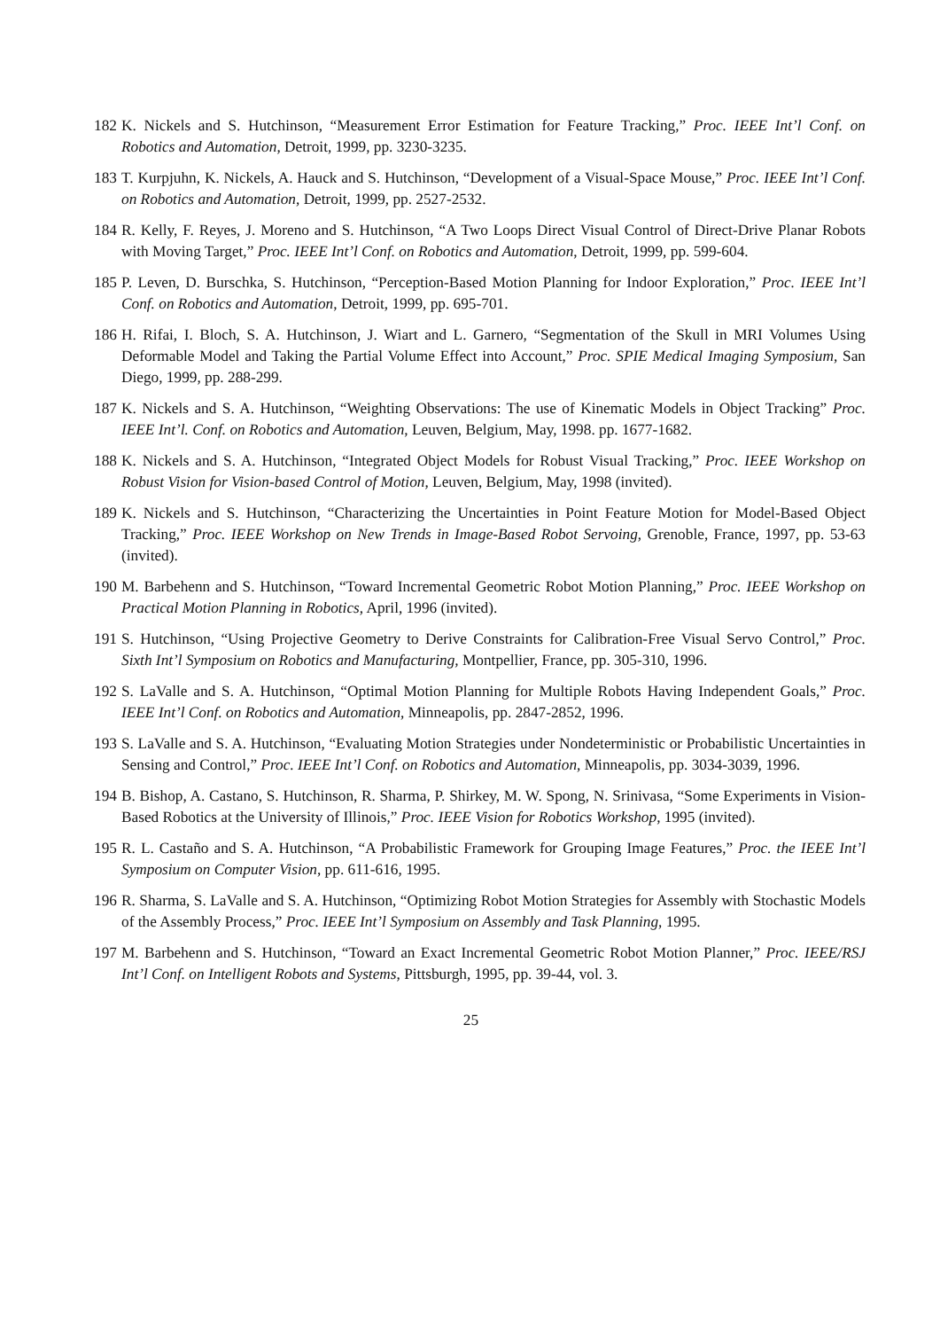182 K. Nickels and S. Hutchinson, “Measurement Error Estimation for Feature Tracking,” Proc. IEEE Int’l Conf. on Robotics and Automation, Detroit, 1999, pp. 3230-3235.
183 T. Kurpjuhn, K. Nickels, A. Hauck and S. Hutchinson, “Development of a Visual-Space Mouse,” Proc. IEEE Int’l Conf. on Robotics and Automation, Detroit, 1999, pp. 2527-2532.
184 R. Kelly, F. Reyes, J. Moreno and S. Hutchinson, “A Two Loops Direct Visual Control of Direct-Drive Planar Robots with Moving Target,” Proc. IEEE Int’l Conf. on Robotics and Automation, Detroit, 1999, pp. 599-604.
185 P. Leven, D. Burschka, S. Hutchinson, “Perception-Based Motion Planning for Indoor Exploration,” Proc. IEEE Int’l Conf. on Robotics and Automation, Detroit, 1999, pp. 695-701.
186 H. Rifai, I. Bloch, S. A. Hutchinson, J. Wiart and L. Garnero, “Segmentation of the Skull in MRI Volumes Using Deformable Model and Taking the Partial Volume Effect into Account,” Proc. SPIE Medical Imaging Symposium, San Diego, 1999, pp. 288-299.
187 K. Nickels and S. A. Hutchinson, “Weighting Observations: The use of Kinematic Models in Object Tracking” Proc. IEEE Int’l. Conf. on Robotics and Automation, Leuven, Belgium, May, 1998. pp. 1677-1682.
188 K. Nickels and S. A. Hutchinson, “Integrated Object Models for Robust Visual Tracking,” Proc. IEEE Workshop on Robust Vision for Vision-based Control of Motion, Leuven, Belgium, May, 1998 (invited).
189 K. Nickels and S. Hutchinson, “Characterizing the Uncertainties in Point Feature Motion for Model-Based Object Tracking,” Proc. IEEE Workshop on New Trends in Image-Based Robot Servoing, Grenoble, France, 1997, pp. 53-63 (invited).
190 M. Barbehenn and S. Hutchinson, “Toward Incremental Geometric Robot Motion Planning,” Proc. IEEE Workshop on Practical Motion Planning in Robotics, April, 1996 (invited).
191 S. Hutchinson, “Using Projective Geometry to Derive Constraints for Calibration-Free Visual Servo Control,” Proc. Sixth Int’l Symposium on Robotics and Manufacturing, Montpellier, France, pp. 305-310, 1996.
192 S. LaValle and S. A. Hutchinson, “Optimal Motion Planning for Multiple Robots Having Independent Goals,” Proc. IEEE Int’l Conf. on Robotics and Automation, Minneapolis, pp. 2847-2852, 1996.
193 S. LaValle and S. A. Hutchinson, “Evaluating Motion Strategies under Nondeterministic or Probabilistic Uncertainties in Sensing and Control,” Proc. IEEE Int’l Conf. on Robotics and Automation, Minneapolis, pp. 3034-3039, 1996.
194 B. Bishop, A. Castano, S. Hutchinson, R. Sharma, P. Shirkey, M. W. Spong, N. Srinivasa, “Some Experiments in Vision-Based Robotics at the University of Illinois,” Proc. IEEE Vision for Robotics Workshop, 1995 (invited).
195 R. L. Castaño and S. A. Hutchinson, “A Probabilistic Framework for Grouping Image Features,” Proc. the IEEE Int’l Symposium on Computer Vision, pp. 611-616, 1995.
196 R. Sharma, S. LaValle and S. A. Hutchinson, “Optimizing Robot Motion Strategies for Assembly with Stochastic Models of the Assembly Process,” Proc. IEEE Int’l Symposium on Assembly and Task Planning, 1995.
197 M. Barbehenn and S. Hutchinson, “Toward an Exact Incremental Geometric Robot Motion Planner,” Proc. IEEE/RSJ Int’l Conf. on Intelligent Robots and Systems, Pittsburgh, 1995, pp. 39-44, vol. 3.
25